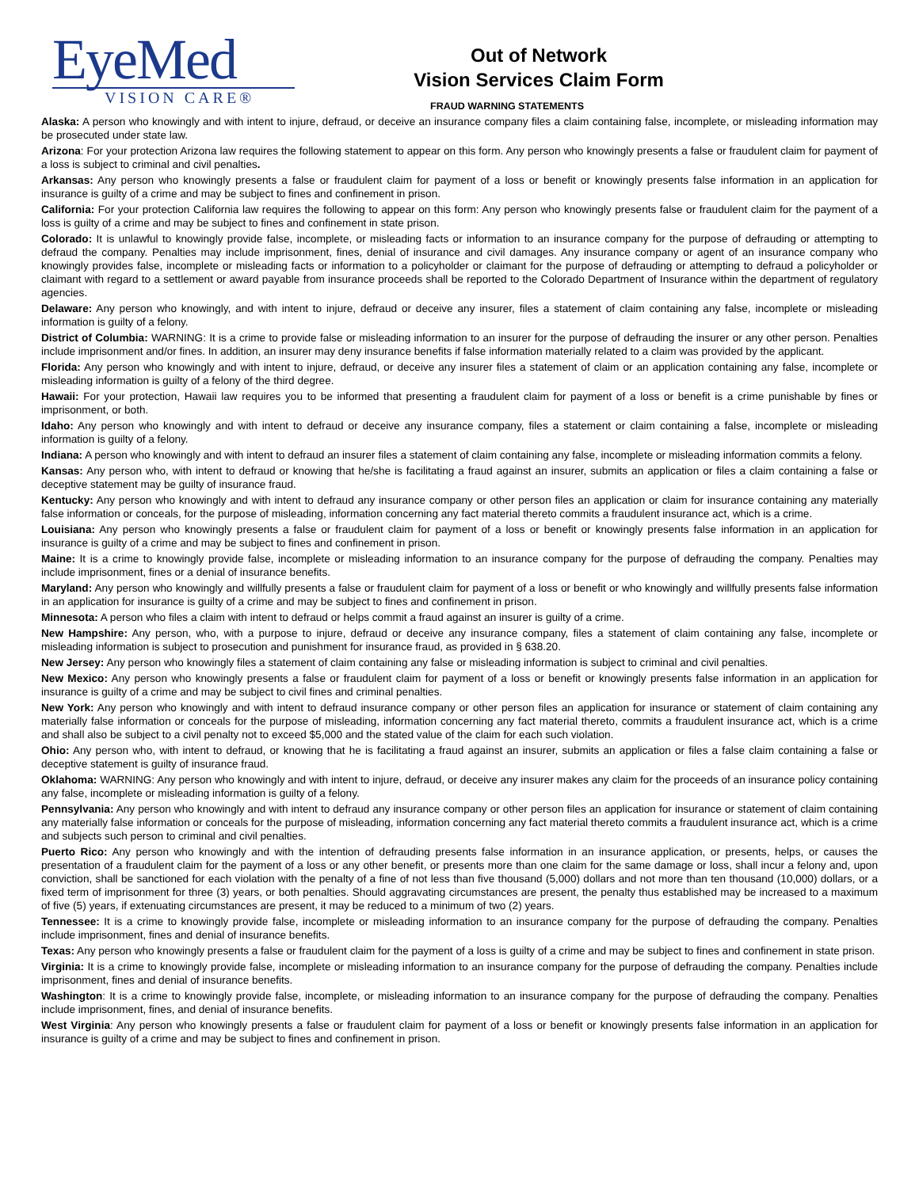EyeMed
VISION CARE®
Out of Network
Vision Services Claim Form
FRAUD WARNING STATEMENTS
Alaska: A person who knowingly and with intent to injure, defraud, or deceive an insurance company files a claim containing false, incomplete, or misleading information may be prosecuted under state law.
Arizona: For your protection Arizona law requires the following statement to appear on this form. Any person who knowingly presents a false or fraudulent claim for payment of a loss is subject to criminal and civil penalties.
Arkansas: Any person who knowingly presents a false or fraudulent claim for payment of a loss or benefit or knowingly presents false information in an application for insurance is guilty of a crime and may be subject to fines and confinement in prison.
California: For your protection California law requires the following to appear on this form: Any person who knowingly presents false or fraudulent claim for the payment of a loss is guilty of a crime and may be subject to fines and confinement in state prison.
Colorado: It is unlawful to knowingly provide false, incomplete, or misleading facts or information to an insurance company for the purpose of defrauding or attempting to defraud the company. Penalties may include imprisonment, fines, denial of insurance and civil damages. Any insurance company or agent of an insurance company who knowingly provides false, incomplete or misleading facts or information to a policyholder or claimant for the purpose of defrauding or attempting to defraud a policyholder or claimant with regard to a settlement or award payable from insurance proceeds shall be reported to the Colorado Department of Insurance within the department of regulatory agencies.
Delaware: Any person who knowingly, and with intent to injure, defraud or deceive any insurer, files a statement of claim containing any false, incomplete or misleading information is guilty of a felony.
District of Columbia: WARNING: It is a crime to provide false or misleading information to an insurer for the purpose of defrauding the insurer or any other person. Penalties include imprisonment and/or fines. In addition, an insurer may deny insurance benefits if false information materially related to a claim was provided by the applicant.
Florida: Any person who knowingly and with intent to injure, defraud, or deceive any insurer files a statement of claim or an application containing any false, incomplete or misleading information is guilty of a felony of the third degree.
Hawaii: For your protection, Hawaii law requires you to be informed that presenting a fraudulent claim for payment of a loss or benefit is a crime punishable by fines or imprisonment, or both.
Idaho: Any person who knowingly and with intent to defraud or deceive any insurance company, files a statement or claim containing a false, incomplete or misleading information is guilty of a felony.
Indiana: A person who knowingly and with intent to defraud an insurer files a statement of claim containing any false, incomplete or misleading information commits a felony.
Kansas: Any person who, with intent to defraud or knowing that he/she is facilitating a fraud against an insurer, submits an application or files a claim containing a false or deceptive statement may be guilty of insurance fraud.
Kentucky: Any person who knowingly and with intent to defraud any insurance company or other person files an application or claim for insurance containing any materially false information or conceals, for the purpose of misleading, information concerning any fact material thereto commits a fraudulent insurance act, which is a crime.
Louisiana: Any person who knowingly presents a false or fraudulent claim for payment of a loss or benefit or knowingly presents false information in an application for insurance is guilty of a crime and may be subject to fines and confinement in prison.
Maine: It is a crime to knowingly provide false, incomplete or misleading information to an insurance company for the purpose of defrauding the company. Penalties may include imprisonment, fines or a denial of insurance benefits.
Maryland: Any person who knowingly and willfully presents a false or fraudulent claim for payment of a loss or benefit or who knowingly and willfully presents false information in an application for insurance is guilty of a crime and may be subject to fines and confinement in prison.
Minnesota: A person who files a claim with intent to defraud or helps commit a fraud against an insurer is guilty of a crime.
New Hampshire: Any person, who, with a purpose to injure, defraud or deceive any insurance company, files a statement of claim containing any false, incomplete or misleading information is subject to prosecution and punishment for insurance fraud, as provided in § 638.20.
New Jersey: Any person who knowingly files a statement of claim containing any false or misleading information is subject to criminal and civil penalties.
New Mexico: Any person who knowingly presents a false or fraudulent claim for payment of a loss or benefit or knowingly presents false information in an application for insurance is guilty of a crime and may be subject to civil fines and criminal penalties.
New York: Any person who knowingly and with intent to defraud insurance company or other person files an application for insurance or statement of claim containing any materially false information or conceals for the purpose of misleading, information concerning any fact material thereto, commits a fraudulent insurance act, which is a crime and shall also be subject to a civil penalty not to exceed $5,000 and the stated value of the claim for each such violation.
Ohio: Any person who, with intent to defraud, or knowing that he is facilitating a fraud against an insurer, submits an application or files a false claim containing a false or deceptive statement is guilty of insurance fraud.
Oklahoma: WARNING: Any person who knowingly and with intent to injure, defraud, or deceive any insurer makes any claim for the proceeds of an insurance policy containing any false, incomplete or misleading information is guilty of a felony.
Pennsylvania: Any person who knowingly and with intent to defraud any insurance company or other person files an application for insurance or statement of claim containing any materially false information or conceals for the purpose of misleading, information concerning any fact material thereto commits a fraudulent insurance act, which is a crime and subjects such person to criminal and civil penalties.
Puerto Rico: Any person who knowingly and with the intention of defrauding presents false information in an insurance application, or presents, helps, or causes the presentation of a fraudulent claim for the payment of a loss or any other benefit, or presents more than one claim for the same damage or loss, shall incur a felony and, upon conviction, shall be sanctioned for each violation with the penalty of a fine of not less than five thousand (5,000) dollars and not more than ten thousand (10,000) dollars, or a fixed term of imprisonment for three (3) years, or both penalties. Should aggravating circumstances are present, the penalty thus established may be increased to a maximum of five (5) years, if extenuating circumstances are present, it may be reduced to a minimum of two (2) years.
Tennessee: It is a crime to knowingly provide false, incomplete or misleading information to an insurance company for the purpose of defrauding the company. Penalties include imprisonment, fines and denial of insurance benefits.
Texas: Any person who knowingly presents a false or fraudulent claim for the payment of a loss is guilty of a crime and may be subject to fines and confinement in state prison.
Virginia: It is a crime to knowingly provide false, incomplete or misleading information to an insurance company for the purpose of defrauding the company. Penalties include imprisonment, fines and denial of insurance benefits.
Washington: It is a crime to knowingly provide false, incomplete, or misleading information to an insurance company for the purpose of defrauding the company. Penalties include imprisonment, fines, and denial of insurance benefits.
West Virginia: Any person who knowingly presents a false or fraudulent claim for payment of a loss or benefit or knowingly presents false information in an application for insurance is guilty of a crime and may be subject to fines and confinement in prison.